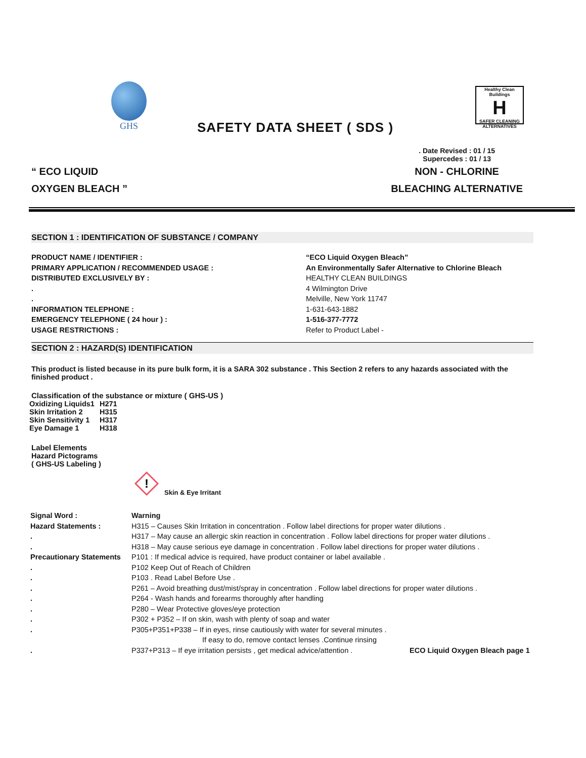GHS
SAFETY DATA SHEET ( SDS )
Healthy Clean Buildings
H
SAFER CLEANING ALTERNATIVES
“ ECO LIQUID
OXYGEN BLEACH ”
. Date Revised : 01 / 15
Supercedes : 01 / 13
NON - CHLORINE
BLEACHING ALTERNATIVE
SECTION 1 : IDENTIFICATION OF SUBSTANCE / COMPANY
PRODUCT NAME / IDENTIFIER : “ECO Liquid Oxygen Bleach”
PRIMARY APPLICATION / RECOMMENDED USAGE : An Environmentally Safer Alternative to Chlorine Bleach
DISTRIBUTED EXCLUSIVELY BY : HEALTHY CLEAN BUILDINGS
. 4 Wilmington Drive
. Melville, New York 11747
INFORMATION TELEPHONE : 1-631-643-1882
EMERGENCY TELEPHONE ( 24 hour ) : 1-516-377-7772
USAGE RESTRICTIONS : Refer to Product Label -
SECTION 2 : HAZARD(S) IDENTIFICATION
This product is listed because in its pure bulk form, it is a SARA 302 substance . This Section 2 refers to any hazards associated with the finished product .
Classification of the substance or mixture ( GHS-US )
| Oxidizing Liquids1 | H271 |
| Skin Irritation 2 | H315 |
| Skin Sensitivity 1 | H317 |
| Eye Damage 1 | H318 |
Label Elements
Hazard Pictograms
( GHS-US Labeling )
!
Skin & Eye Irritant
Signal Word : Warning
Hazard Statements : H315 – Causes Skin Irritation in concentration . Follow label directions for proper water dilutions .
. H317 – May cause an allergic skin reaction in concentration . Follow label directions for proper water dilutions .
. H318 – May cause serious eye damage in concentration . Follow label directions for proper water dilutions .
Precautionary Statements
P101 : If medical advice is required, have product container or label available .
. P102 Keep Out of Reach of Children
. P103 . Read Label Before Use .
. P261 – Avoid breathing dust/mist/spray in concentration . Follow label directions for proper water dilutions .
. P264 - Wash hands and forearms thoroughly after handling
. P280 – Wear Protective gloves/eye protection
. P302 + P352 – If on skin, wash with plenty of soap and water
. P305+P351+P338 – If in eyes, rinse cautiously with water for several minutes .
If easy to do, remove contact lenses .Continue rinsing
. P337+P313 – If eye irritation persists , get medical advice/attention .
ECO Liquid Oxygen Bleach page 1